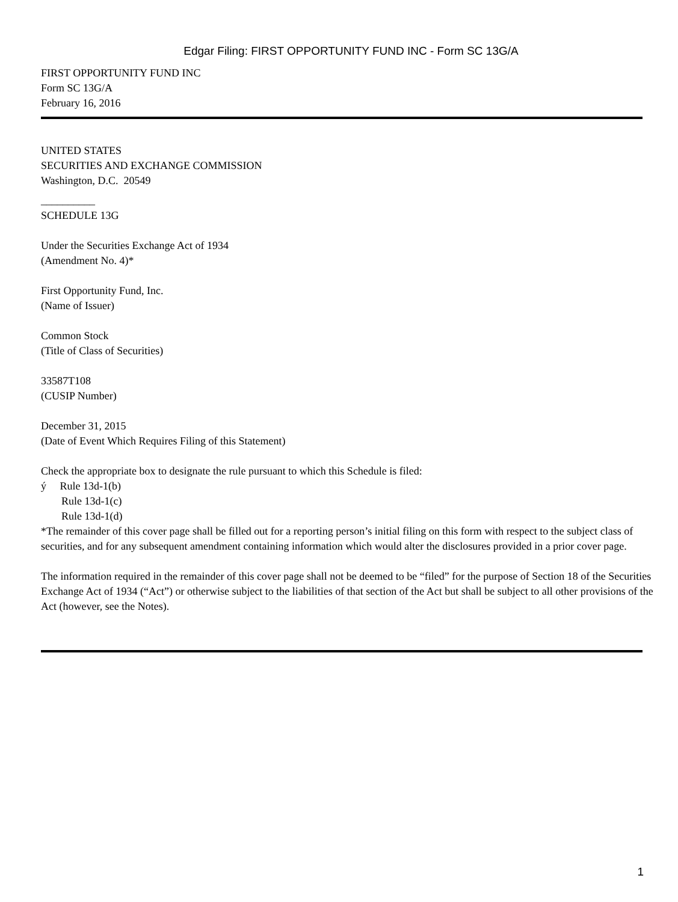Edgar Filing: FIRST OPPORTUNITY FUND INC - Form SC 13G/A
FIRST OPPORTUNITY FUND INC
Form SC 13G/A
February 16, 2016
UNITED STATES
SECURITIES AND EXCHANGE COMMISSION
Washington, D.C. 20549
__________
SCHEDULE 13G
Under the Securities Exchange Act of 1934
(Amendment No. 4)*
First Opportunity Fund, Inc.
(Name of Issuer)
Common Stock
(Title of Class of Securities)
33587T108
(CUSIP Number)
December 31, 2015
(Date of Event Which Requires Filing of this Statement)
Check the appropriate box to designate the rule pursuant to which this Schedule is filed:
ý Rule 13d-1(b)
Rule 13d-1(c)
Rule 13d-1(d)
*The remainder of this cover page shall be filled out for a reporting person’s initial filing on this form with respect to the subject class of securities, and for any subsequent amendment containing information which would alter the disclosures provided in a prior cover page.
The information required in the remainder of this cover page shall not be deemed to be “filed” for the purpose of Section 18 of the Securities Exchange Act of 1934 (“Act”) or otherwise subject to the liabilities of that section of the Act but shall be subject to all other provisions of the Act (however, see the Notes).
1